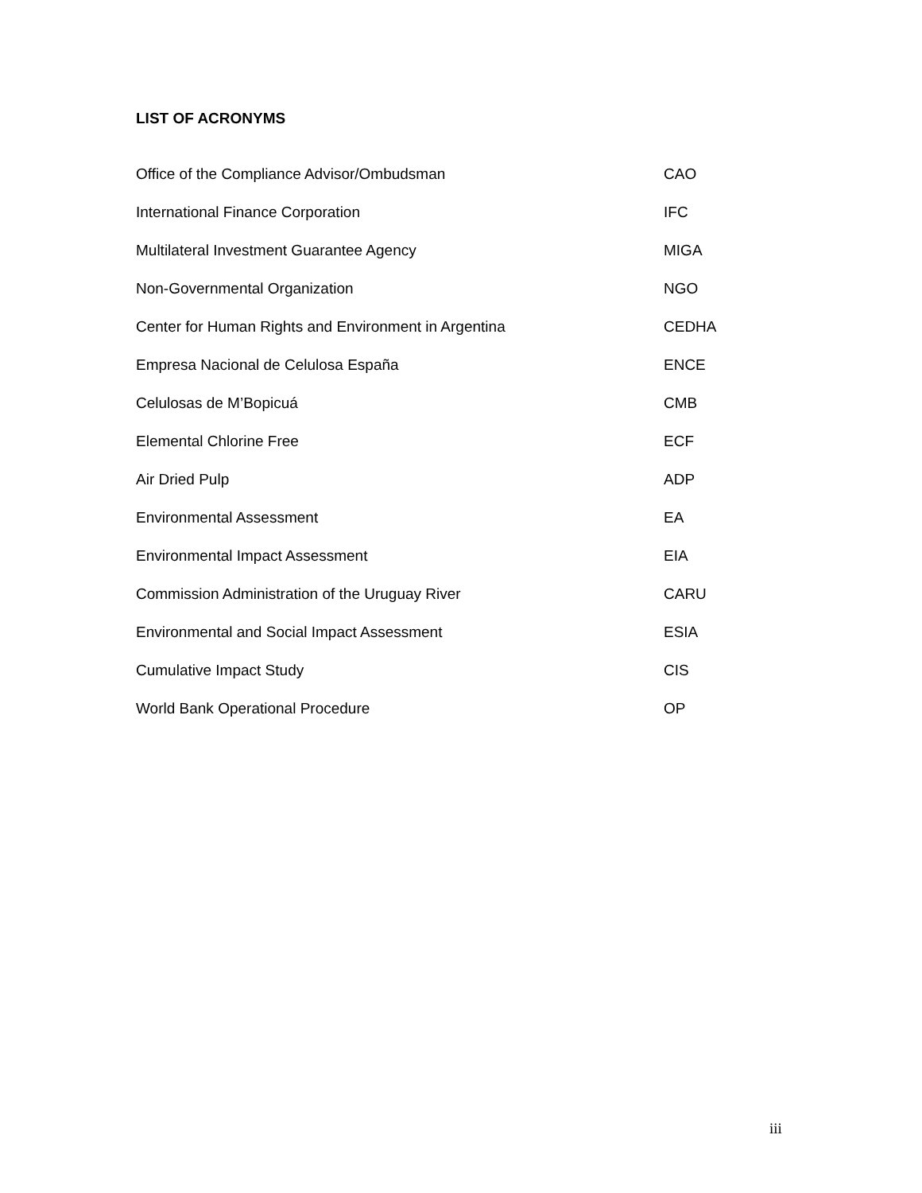LIST OF ACRONYMS
| Office of the Compliance Advisor/Ombudsman | CAO |
| International Finance Corporation | IFC |
| Multilateral Investment Guarantee Agency | MIGA |
| Non-Governmental Organization | NGO |
| Center for Human Rights and Environment in Argentina | CEDHA |
| Empresa Nacional de Celulosa España | ENCE |
| Celulosas de M’Bopicuá | CMB |
| Elemental Chlorine Free | ECF |
| Air Dried Pulp | ADP |
| Environmental Assessment | EA |
| Environmental Impact Assessment | EIA |
| Commission Administration of the Uruguay River | CARU |
| Environmental and Social Impact Assessment | ESIA |
| Cumulative Impact Study | CIS |
| World Bank Operational Procedure | OP |
iii